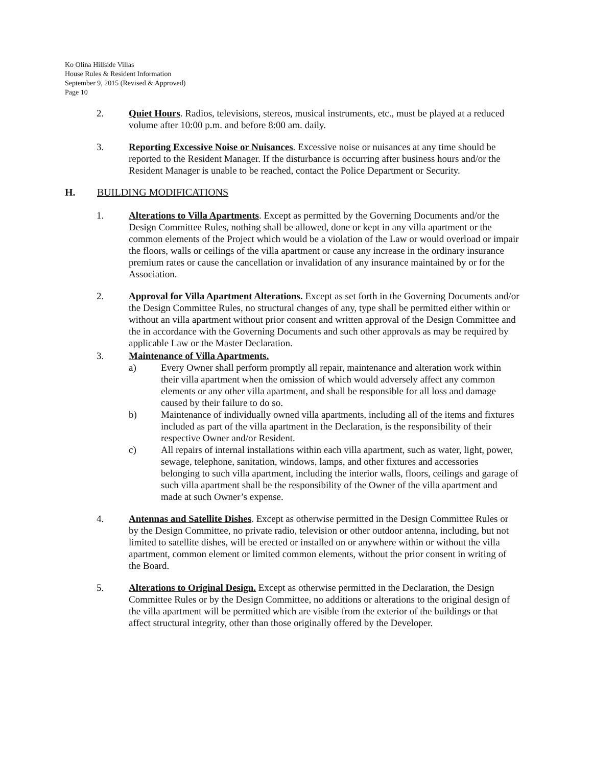Ko Olina Hillside Villas
House Rules & Resident Information
September 9, 2015 (Revised & Approved)
Page 10
2. Quiet Hours. Radios, televisions, stereos, musical instruments, etc., must be played at a reduced volume after 10:00 p.m. and before 8:00 am. daily.
3. Reporting Excessive Noise or Nuisances. Excessive noise or nuisances at any time should be reported to the Resident Manager. If the disturbance is occurring after business hours and/or the Resident Manager is unable to be reached, contact the Police Department or Security.
H. BUILDING MODIFICATIONS
1. Alterations to Villa Apartments. Except as permitted by the Governing Documents and/or the Design Committee Rules, nothing shall be allowed, done or kept in any villa apartment or the common elements of the Project which would be a violation of the Law or would overload or impair the floors, walls or ceilings of the villa apartment or cause any increase in the ordinary insurance premium rates or cause the cancellation or invalidation of any insurance maintained by or for the Association.
2. Approval for Villa Apartment Alterations. Except as set forth in the Governing Documents and/or the Design Committee Rules, no structural changes of any, type shall be permitted either within or without an villa apartment without prior consent and written approval of the Design Committee and the in accordance with the Governing Documents and such other approvals as may be required by applicable Law or the Master Declaration.
3. Maintenance of Villa Apartments.
a) Every Owner shall perform promptly all repair, maintenance and alteration work within their villa apartment when the omission of which would adversely affect any common elements or any other villa apartment, and shall be responsible for all loss and damage caused by their failure to do so.
b) Maintenance of individually owned villa apartments, including all of the items and fixtures included as part of the villa apartment in the Declaration, is the responsibility of their respective Owner and/or Resident.
c) All repairs of internal installations within each villa apartment, such as water, light, power, sewage, telephone, sanitation, windows, lamps, and other fixtures and accessories belonging to such villa apartment, including the interior walls, floors, ceilings and garage of such villa apartment shall be the responsibility of the Owner of the villa apartment and made at such Owner’s expense.
4. Antennas and Satellite Dishes. Except as otherwise permitted in the Design Committee Rules or by the Design Committee, no private radio, television or other outdoor antenna, including, but not limited to satellite dishes, will be erected or installed on or anywhere within or without the villa apartment, common element or limited common elements, without the prior consent in writing of the Board.
5. Alterations to Original Design. Except as otherwise permitted in the Declaration, the Design Committee Rules or by the Design Committee, no additions or alterations to the original design of the villa apartment will be permitted which are visible from the exterior of the buildings or that affect structural integrity, other than those originally offered by the Developer.